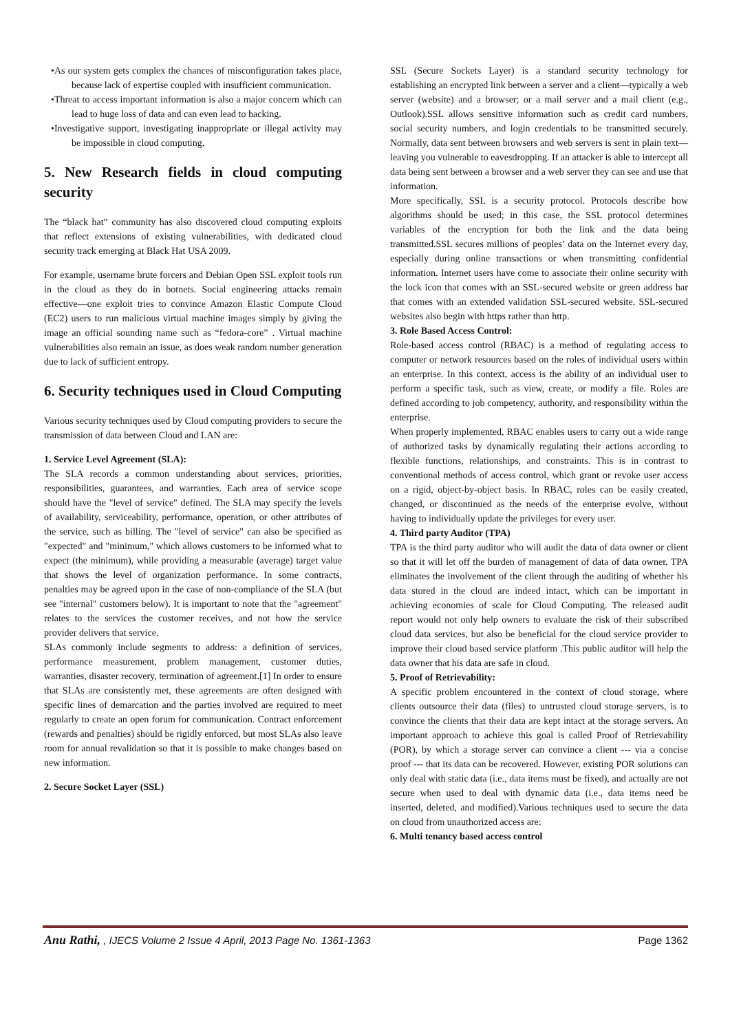•As our system gets complex the chances of misconfiguration takes place, because lack of expertise coupled with insufficient communication.
•Threat to access important information is also a major concern which can lead to huge loss of data and can even lead to hacking.
•Investigative support, investigating inappropriate or illegal activity may be impossible in cloud computing.
5. New Research fields in cloud computing security
The “black hat” community has also discovered cloud computing exploits that reflect extensions of existing vulnerabilities, with dedicated cloud security track emerging at Black Hat USA 2009.
For example, username brute forcers and Debian Open SSL exploit tools run in the cloud as they do in botnets. Social engineering attacks remain effective—one exploit tries to convince Amazon Elastic Compute Cloud (EC2) users to run malicious virtual machine images simply by giving the image an official sounding name such as “fedora-core” . Virtual machine vulnerabilities also remain an issue, as does weak random number generation due to lack of sufficient entropy.
6. Security techniques used in Cloud Computing
Various security techniques used by Cloud computing providers to secure the transmission of data between Cloud and LAN are:
1. Service Level Agreement (SLA):
The SLA records a common understanding about services, priorities, responsibilities, guarantees, and warranties. Each area of service scope should have the "level of service" defined. The SLA may specify the levels of availability, serviceability, performance, operation, or other attributes of the service, such as billing. The "level of service" can also be specified as "expected" and "minimum," which allows customers to be informed what to expect (the minimum), while providing a measurable (average) target value that shows the level of organization performance. In some contracts, penalties may be agreed upon in the case of non-compliance of the SLA (but see "internal" customers below). It is important to note that the "agreement" relates to the services the customer receives, and not how the service provider delivers that service.
SLAs commonly include segments to address: a definition of services, performance measurement, problem management, customer duties, warranties, disaster recovery, termination of agreement.[1] In order to ensure that SLAs are consistently met, these agreements are often designed with specific lines of demarcation and the parties involved are required to meet regularly to create an open forum for communication. Contract enforcement (rewards and penalties) should be rigidly enforced, but most SLAs also leave room for annual revalidation so that it is possible to make changes based on new information.
2. Secure Socket Layer (SSL)
SSL (Secure Sockets Layer) is a standard security technology for establishing an encrypted link between a server and a client—typically a web server (website) and a browser; or a mail server and a mail client (e.g., Outlook).SSL allows sensitive information such as credit card numbers, social security numbers, and login credentials to be transmitted securely. Normally, data sent between browsers and web servers is sent in plain text—leaving you vulnerable to eavesdropping. If an attacker is able to intercept all data being sent between a browser and a web server they can see and use that information.
More specifically, SSL is a security protocol. Protocols describe how algorithms should be used; in this case, the SSL protocol determines variables of the encryption for both the link and the data being transmitted.SSL secures millions of peoples’ data on the Internet every day, especially during online transactions or when transmitting confidential information. Internet users have come to associate their online security with the lock icon that comes with an SSL-secured website or green address bar that comes with an extended validation SSL-secured website. SSL-secured websites also begin with https rather than http.
3. Role Based Access Control:
Role-based access control (RBAC) is a method of regulating access to computer or network resources based on the roles of individual users within an enterprise. In this context, access is the ability of an individual user to perform a specific task, such as view, create, or modify a file. Roles are defined according to job competency, authority, and responsibility within the enterprise.
When properly implemented, RBAC enables users to carry out a wide range of authorized tasks by dynamically regulating their actions according to flexible functions, relationships, and constraints. This is in contrast to conventional methods of access control, which grant or revoke user access on a rigid, object-by-object basis. In RBAC, roles can be easily created, changed, or discontinued as the needs of the enterprise evolve, without having to individually update the privileges for every user.
4. Third party Auditor (TPA)
TPA is the third party auditor who will audit the data of data owner or client so that it will let off the burden of management of data of data owner. TPA eliminates the involvement of the client through the auditing of whether his data stored in the cloud are indeed intact, which can be important in achieving economies of scale for Cloud Computing. The released audit report would not only help owners to evaluate the risk of their subscribed cloud data services, but also be beneficial for the cloud service provider to improve their cloud based service platform .This public auditor will help the data owner that his data are safe in cloud.
5. Proof of Retrievability:
A specific problem encountered in the context of cloud storage, where clients outsource their data (files) to untrusted cloud storage servers, is to convince the clients that their data are kept intact at the storage servers. An important approach to achieve this goal is called Proof of Retrievability (POR), by which a storage server can convince a client --- via a concise proof --- that its data can be recovered. However, existing POR solutions can only deal with static data (i.e., data items must be fixed), and actually are not secure when used to deal with dynamic data (i.e., data items need be inserted, deleted, and modified).Various techniques used to secure the data on cloud from unauthorized access are:
6. Multi tenancy based access control
Anu Rathi, , IJECS Volume 2 Issue 4 April, 2013 Page No. 1361-1363 Page 1362